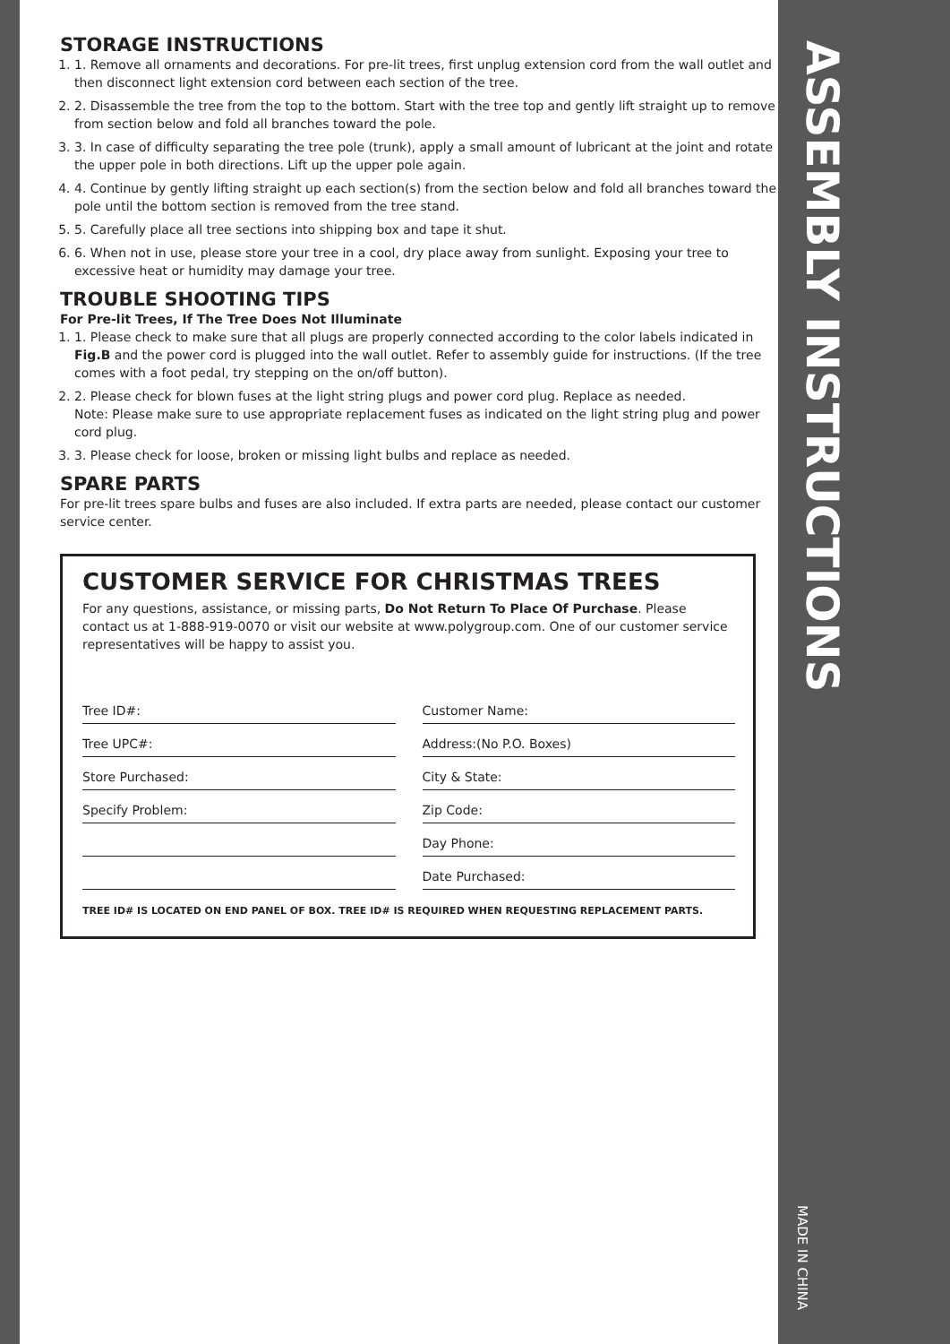STORAGE INSTRUCTIONS
1. 1. Remove all ornaments and decorations. For pre-lit trees, first unplug extension cord from the wall outlet and then disconnect light extension cord between each section of the tree.
2. 2. Disassemble the tree from the top to the bottom. Start with the tree top and gently lift straight up to remove from section below and fold all branches toward the pole.
3. 3. In case of difficulty separating the tree pole (trunk), apply a small amount of lubricant at the joint and rotate the upper pole in both directions. Lift up the upper pole again.
4. 4. Continue by gently lifting straight up each section(s) from the section below and fold all branches toward the pole until the bottom section is removed from the tree stand.
5. 5. Carefully place all tree sections into shipping box and tape it shut.
6. 6. When not in use, please store your tree in a cool, dry place away from sunlight. Exposing your tree to excessive heat or humidity may damage your tree.
TROUBLE SHOOTING TIPS
For Pre-lit Trees, If The Tree Does Not Illuminate
1. 1. Please check to make sure that all plugs are properly connected according to the color labels indicated in Fig.B and the power cord is plugged into the wall outlet. Refer to assembly guide for instructions. (If the tree comes with a foot pedal, try stepping on the on/off button).
2. 2. Please check for blown fuses at the light string plugs and power cord plug. Replace as needed.
Note: Please make sure to use appropriate replacement fuses as indicated on the light string plug and power cord plug.
3. 3. Please check for loose, broken or missing light bulbs and replace as needed.
SPARE PARTS
For pre-lit trees spare bulbs and fuses are also included. If extra parts are needed, please contact our customer service center.
CUSTOMER SERVICE FOR CHRISTMAS TREES
For any questions, assistance, or missing parts, Do Not Return To Place Of Purchase. Please contact us at 1-888-919-0070 or visit our website at www.polygroup.com. One of our customer service representatives will be happy to assist you.
Tree ID#:
Tree UPC#:
Store Purchased:
Specify Problem:
Customer Name:
Address:(No P.O. Boxes)
City & State:
Zip Code:
Day Phone:
Date Purchased:
TREE ID# IS LOCATED ON END PANEL OF BOX. TREE ID# IS REQUIRED WHEN REQUESTING REPLACEMENT PARTS.
ASSEMBLY INSTRUCTIONS
MADE IN CHINA